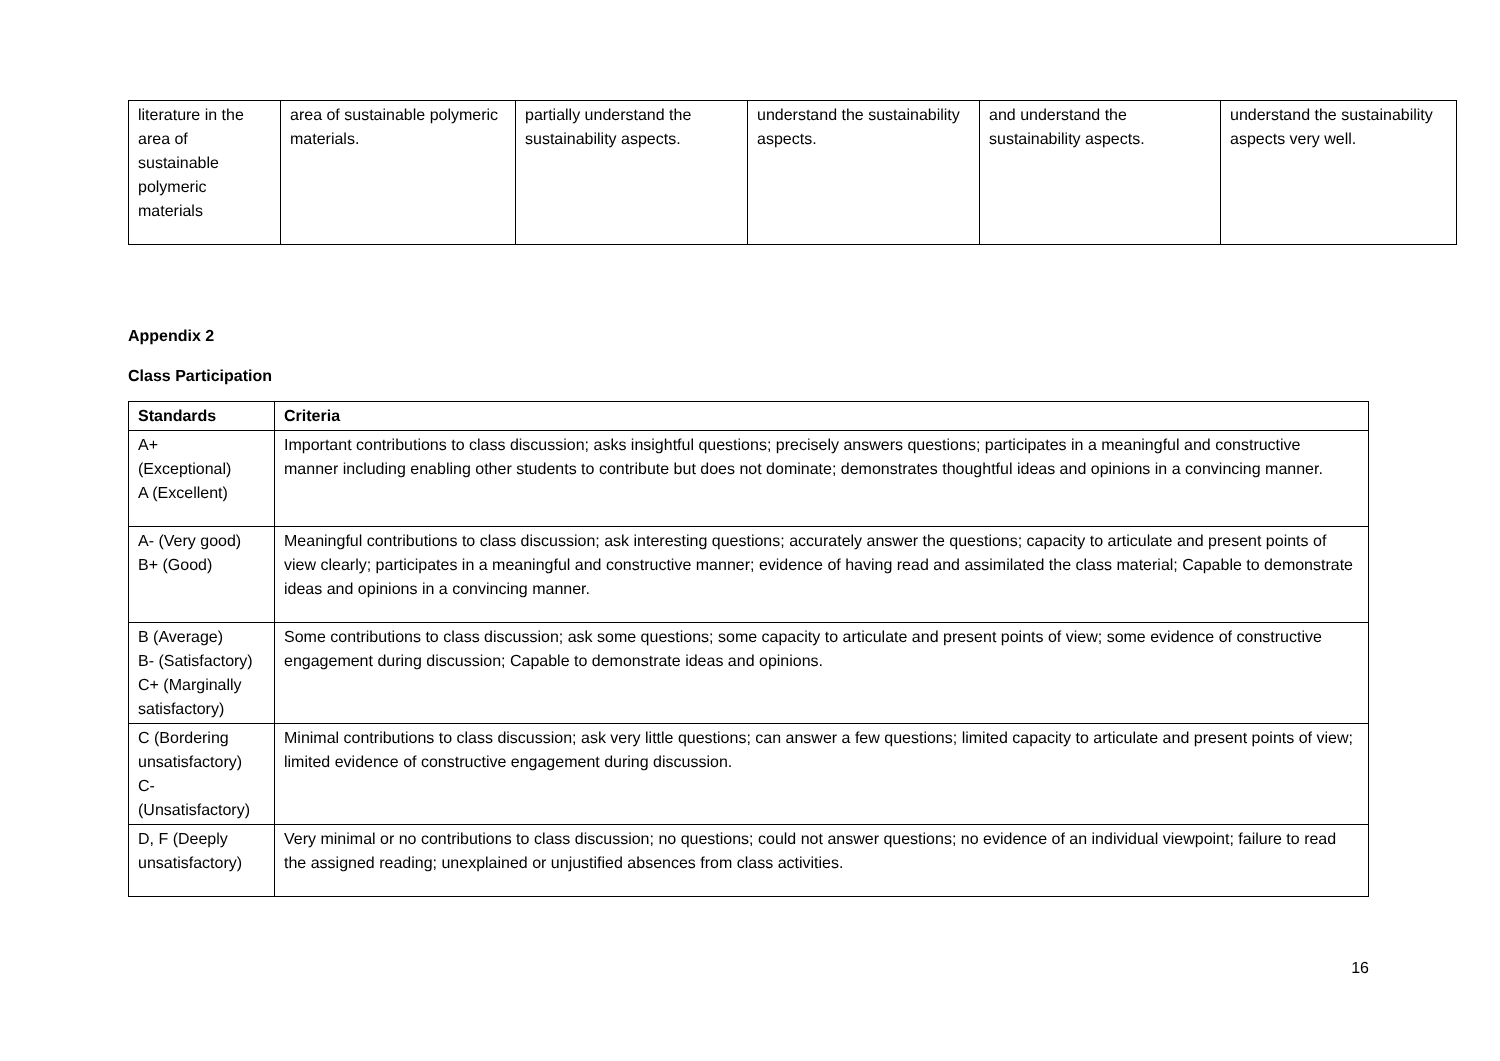| literature in the area of sustainable polymeric materials | area of sustainable polymeric materials. | partially understand the sustainability aspects. | understand the sustainability aspects. | and understand the sustainability aspects. | understand the sustainability aspects very well. |
Appendix 2
Class Participation
| Standards | Criteria |
| --- | --- |
| A+ (Exceptional) A (Excellent) | Important contributions to class discussion; asks insightful questions; precisely answers questions; participates in a meaningful and constructive manner including enabling other students to contribute but does not dominate; demonstrates thoughtful ideas and opinions in a convincing manner. |
| A- (Very good) B+ (Good) | Meaningful contributions to class discussion; ask interesting questions; accurately answer the questions; capacity to articulate and present points of view clearly; participates in a meaningful and constructive manner; evidence of having read and assimilated the class material; Capable to demonstrate ideas and opinions in a convincing manner. |
| B (Average) B- (Satisfactory) C+ (Marginally satisfactory) | Some contributions to class discussion; ask some questions; some capacity to articulate and present points of view; some evidence of constructive engagement during discussion; Capable to demonstrate ideas and opinions. |
| C (Bordering unsatisfactory) C- (Unsatisfactory) | Minimal contributions to class discussion; ask very little questions; can answer a few questions; limited capacity to articulate and present points of view; limited evidence of constructive engagement during discussion. |
| D, F (Deeply unsatisfactory) | Very minimal or no contributions to class discussion; no questions; could not answer questions; no evidence of an individual viewpoint; failure to read the assigned reading; unexplained or unjustified absences from class activities. |
16